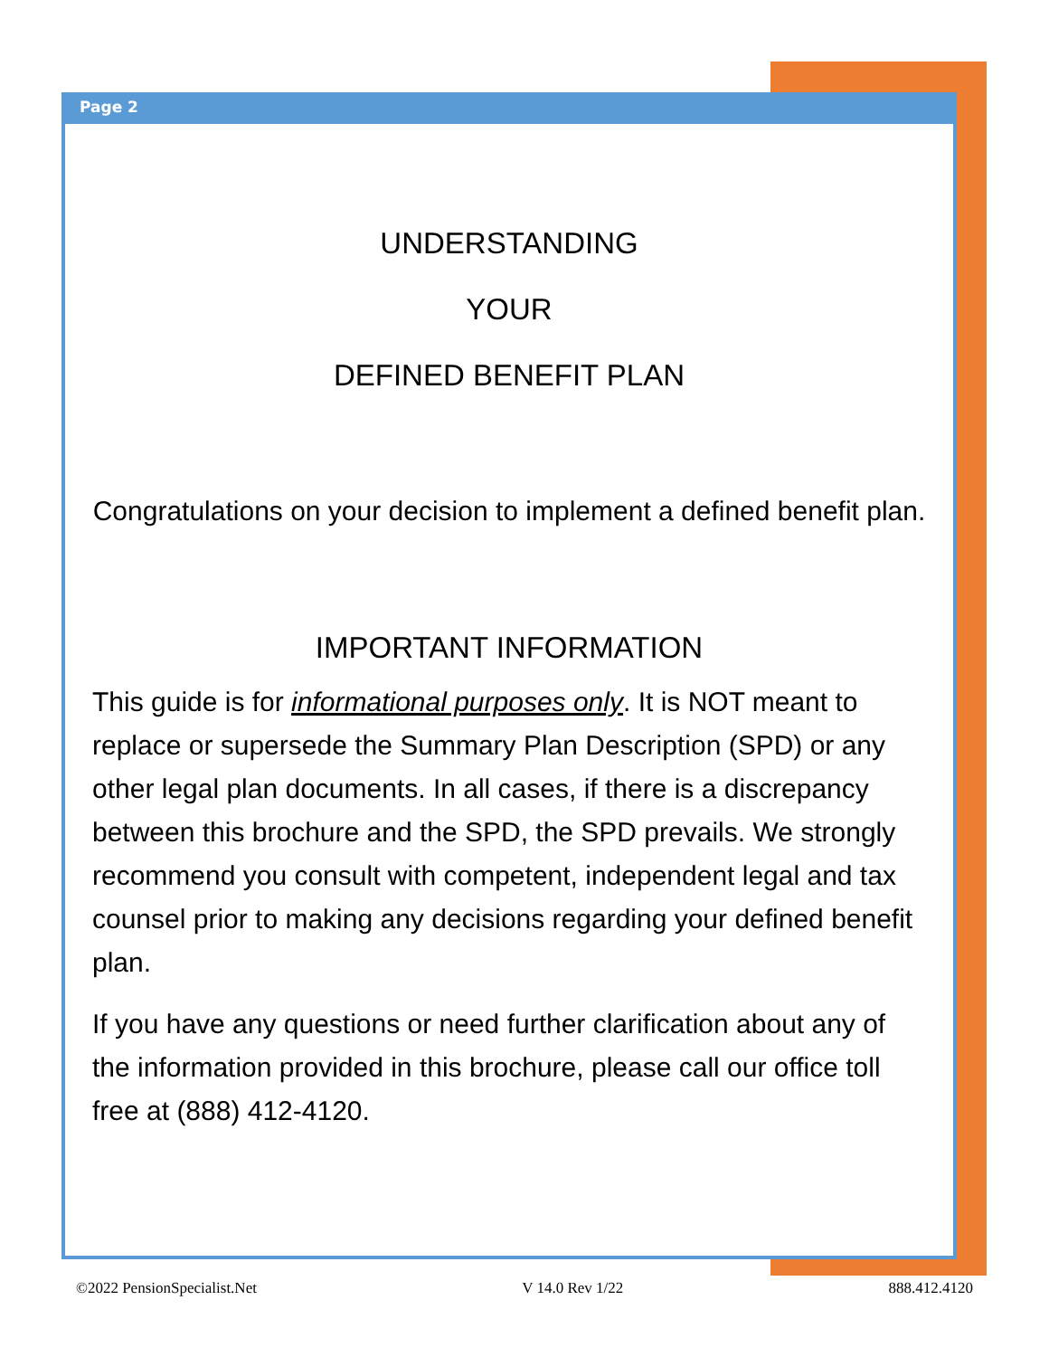Page 2
UNDERSTANDING
YOUR
DEFINED BENEFIT PLAN
Congratulations on your decision to implement a defined benefit plan.
IMPORTANT INFORMATION
This guide is for informational purposes only. It is NOT meant to replace or supersede the Summary Plan Description (SPD) or any other legal plan documents. In all cases, if there is a discrepancy between this brochure and the SPD, the SPD prevails. We strongly recommend you consult with competent, independent legal and tax counsel prior to making any decisions regarding your defined benefit plan.
If you have any questions or need further clarification about any of the information provided in this brochure, please call our office toll free at (888) 412-4120.
©2022 PensionSpecialist.Net V 14.0 Rev 1/22 888.412.4120